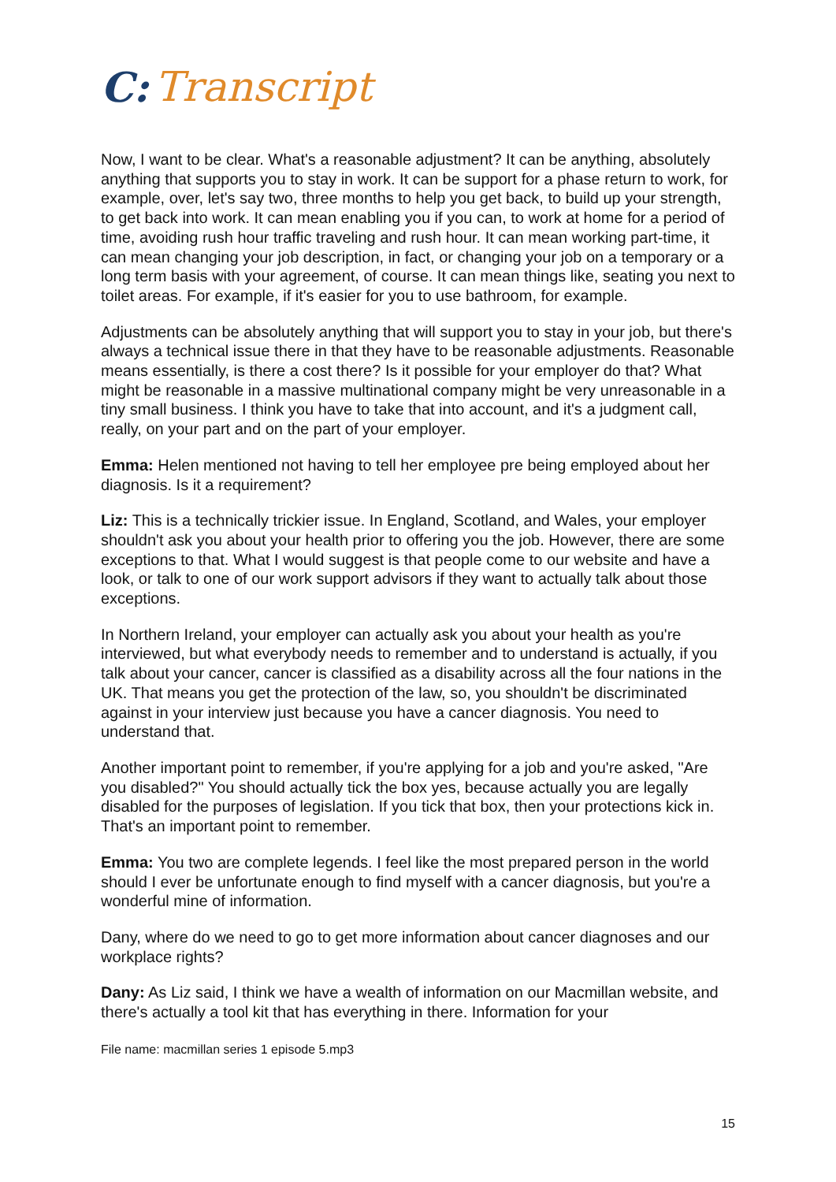C: Transcript
Now, I want to be clear. What's a reasonable adjustment? It can be anything, absolutely anything that supports you to stay in work. It can be support for a phase return to work, for example, over, let's say two, three months to help you get back, to build up your strength, to get back into work. It can mean enabling you if you can, to work at home for a period of time, avoiding rush hour traffic traveling and rush hour. It can mean working part-time, it can mean changing your job description, in fact, or changing your job on a temporary or a long term basis with your agreement, of course. It can mean things like, seating you next to toilet areas. For example, if it's easier for you to use bathroom, for example.
Adjustments can be absolutely anything that will support you to stay in your job, but there's always a technical issue there in that they have to be reasonable adjustments. Reasonable means essentially, is there a cost there? Is it possible for your employer do that? What might be reasonable in a massive multinational company might be very unreasonable in a tiny small business. I think you have to take that into account, and it's a judgment call, really, on your part and on the part of your employer.
Emma: Helen mentioned not having to tell her employee pre being employed about her diagnosis. Is it a requirement?
Liz: This is a technically trickier issue. In England, Scotland, and Wales, your employer shouldn't ask you about your health prior to offering you the job. However, there are some exceptions to that. What I would suggest is that people come to our website and have a look, or talk to one of our work support advisors if they want to actually talk about those exceptions.
In Northern Ireland, your employer can actually ask you about your health as you're interviewed, but what everybody needs to remember and to understand is actually, if you talk about your cancer, cancer is classified as a disability across all the four nations in the UK. That means you get the protection of the law, so, you shouldn't be discriminated against in your interview just because you have a cancer diagnosis. You need to understand that.
Another important point to remember, if you're applying for a job and you're asked, "Are you disabled?" You should actually tick the box yes, because actually you are legally disabled for the purposes of legislation. If you tick that box, then your protections kick in. That's an important point to remember.
Emma: You two are complete legends. I feel like the most prepared person in the world should I ever be unfortunate enough to find myself with a cancer diagnosis, but you're a wonderful mine of information.
Dany, where do we need to go to get more information about cancer diagnoses and our workplace rights?
Dany: As Liz said, I think we have a wealth of information on our Macmillan website, and there's actually a tool kit that has everything in there. Information for your
File name: macmillan series 1 episode 5.mp3
15